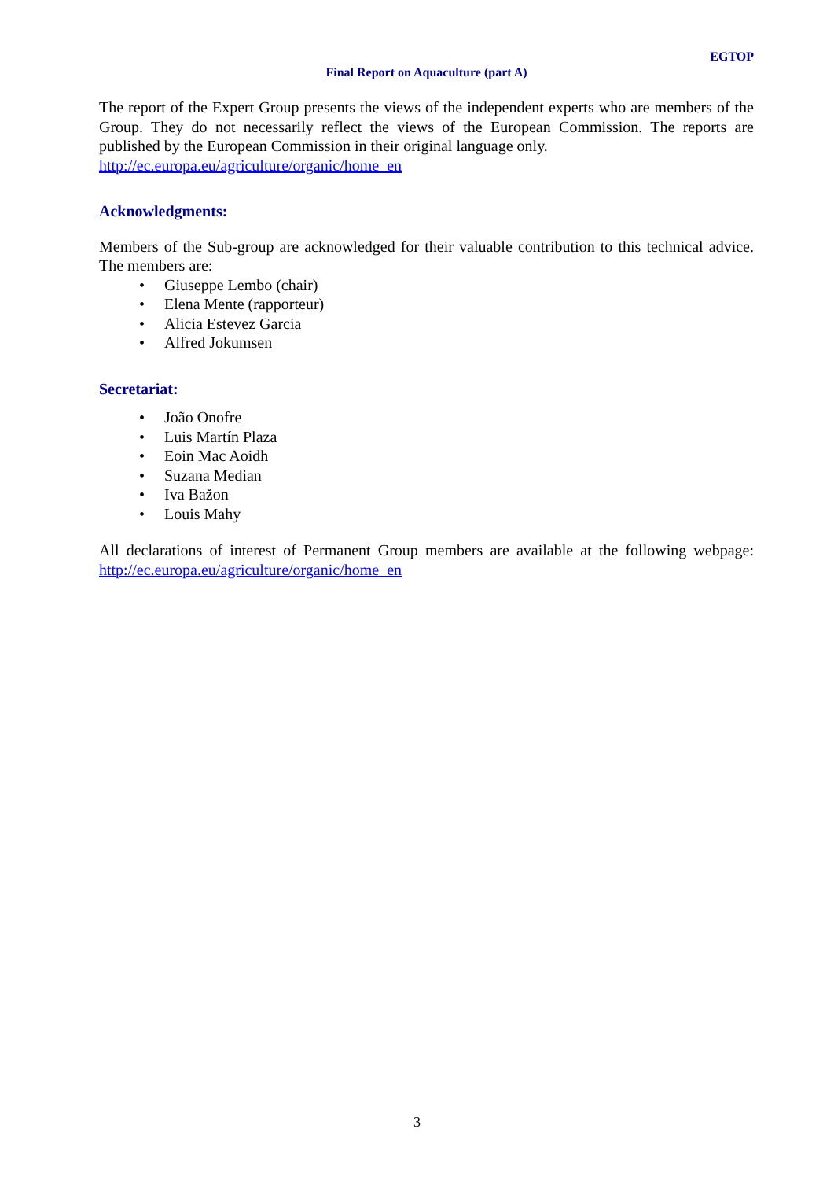EGTOP
Final Report on Aquaculture (part A)
The report of the Expert Group presents the views of the independent experts who are members of the Group. They do not necessarily reflect the views of the European Commission. The reports are published by the European Commission in their original language only.
http://ec.europa.eu/agriculture/organic/home_en
Acknowledgments:
Members of the Sub-group are acknowledged for their valuable contribution to this technical advice. The members are:
• Giuseppe Lembo (chair)
• Elena Mente (rapporteur)
• Alicia Estevez Garcia
• Alfred Jokumsen
Secretariat:
• João Onofre
• Luis Martín Plaza
• Eoin Mac Aoidh
• Suzana Median
• Iva Bažon
• Louis Mahy
All declarations of interest of Permanent Group members are available at the following webpage: http://ec.europa.eu/agriculture/organic/home_en
3